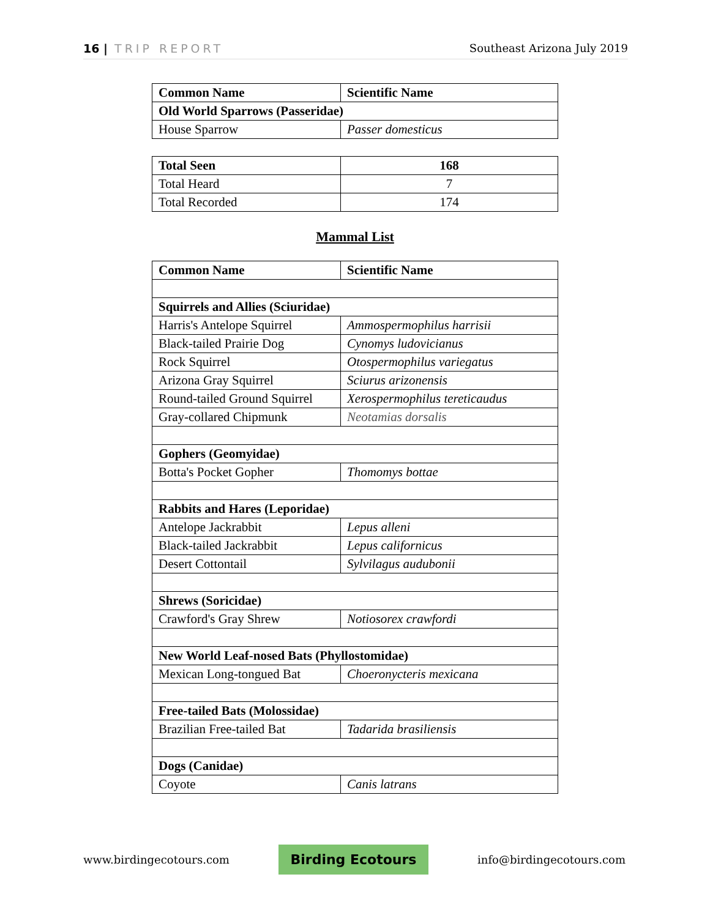16 | TRIP REPORT Southeast Arizona July 2019
| Common Name | Scientific Name |
| --- | --- |
| Old World Sparrows (Passeridae) | |
| House Sparrow | Passer domesticus |
| Total Seen | 168 |
| --- | --- |
| Total Heard | 7 |
| Total Recorded | 174 |
Mammal List
| Common Name | Scientific Name |
| --- | --- |
| Squirrels and Allies (Sciuridae) | |
| Harris's Antelope Squirrel | Ammospermophilus harrisii |
| Black-tailed Prairie Dog | Cynomys ludovicianus |
| Rock Squirrel | Otospermophilus variegatus |
| Arizona Gray Squirrel | Sciurus arizonensis |
| Round-tailed Ground Squirrel | Xerospermophilus tereticaudus |
| Gray-collared Chipmunk | Neotamias dorsalis |
| Gophers (Geomyidae) | |
| Botta's Pocket Gopher | Thomomys bottae |
| Rabbits and Hares (Leporidae) | |
| Antelope Jackrabbit | Lepus alleni |
| Black-tailed Jackrabbit | Lepus californicus |
| Desert Cottontail | Sylvilagus audubonii |
| Shrews (Soricidae) | |
| Crawford's Gray Shrew | Notiosorex crawfordi |
| New World Leaf-nosed Bats (Phyllostomidae) | |
| Mexican Long-tongued Bat | Choeronycteris mexicana |
| Free-tailed Bats (Molossidae) | |
| Brazilian Free-tailed Bat | Tadarida brasiliensis |
| Dogs (Canidae) | |
| Coyote | Canis latrans |
www.birdingecotours.com Birding Ecotours info@birdingecotours.com